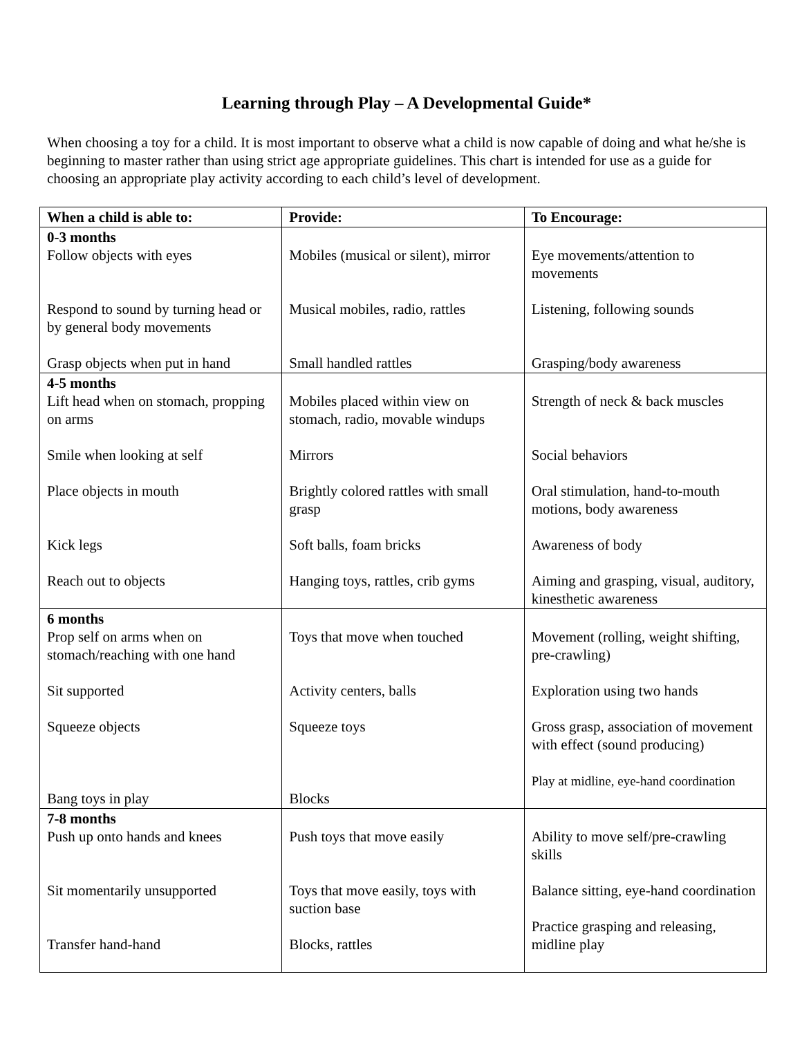Learning through Play – A Developmental Guide*
When choosing a toy for a child. It is most important to observe what a child is now capable of doing and what he/she is beginning to master rather than using strict age appropriate guidelines. This chart is intended for use as a guide for choosing an appropriate play activity according to each child’s level of development.
| When a child is able to: | Provide: | To Encourage: |
| --- | --- | --- |
| 0-3 months Follow objects with eyes Respond to sound by turning head or by general body movements Grasp objects when put in hand | Mobiles (musical or silent), mirror Musical mobiles, radio, rattles Small handled rattles | Eye movements/attention to movements Listening, following sounds Grasping/body awareness |
| 4-5 months Lift head when on stomach, propping on arms Smile when looking at self Place objects in mouth Kick legs Reach out to objects | Mobiles placed within view on stomach, radio, movable windups Mirrors Brightly colored rattles with small grasp Soft balls, foam bricks Hanging toys, rattles, crib gyms | Strength of neck & back muscles Social behaviors Oral stimulation, hand-to-mouth motions, body awareness Awareness of body Aiming and grasping, visual, auditory, kinesthetic awareness |
| 6 months Prop self on arms when on stomach/reaching with one hand Sit supported Squeeze objects Bang toys in play | Toys that move when touched Activity centers, balls Squeeze toys Blocks | Movement (rolling, weight shifting, pre-crawling) Exploration using two hands Gross grasp, association of movement with effect (sound producing) Play at midline, eye-hand coordination |
| 7-8 months Push up onto hands and knees Sit momentarily unsupported Transfer hand-hand | Push toys that move easily Toys that move easily, toys with suction base Blocks, rattles | Ability to move self/pre-crawling skills Balance sitting, eye-hand coordination Practice grasping and releasing, midline play |